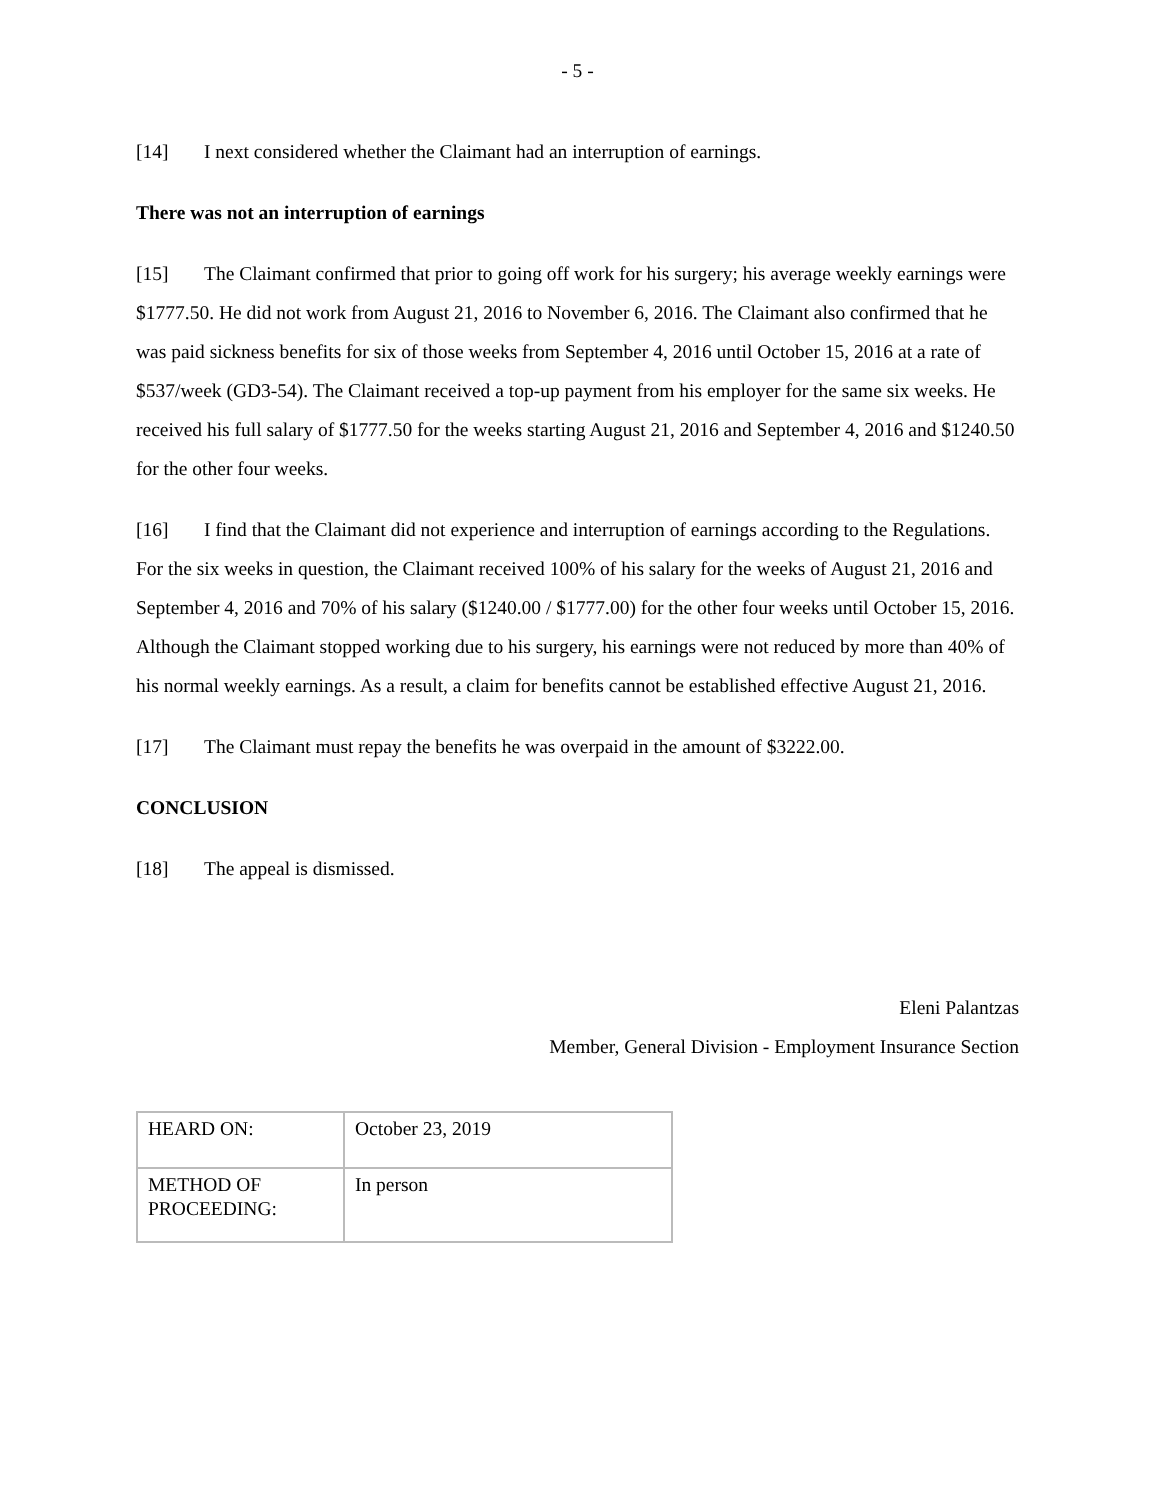- 5 -
[14] I next considered whether the Claimant had an interruption of earnings.
There was not an interruption of earnings
[15] The Claimant confirmed that prior to going off work for his surgery; his average weekly earnings were $1777.50. He did not work from August 21, 2016 to November 6, 2016. The Claimant also confirmed that he was paid sickness benefits for six of those weeks from September 4, 2016 until October 15, 2016 at a rate of $537/week (GD3-54). The Claimant received a top-up payment from his employer for the same six weeks. He received his full salary of $1777.50 for the weeks starting August 21, 2016 and September 4, 2016 and $1240.50 for the other four weeks.
[16] I find that the Claimant did not experience and interruption of earnings according to the Regulations. For the six weeks in question, the Claimant received 100% of his salary for the weeks of August 21, 2016 and September 4, 2016 and 70% of his salary ($1240.00 / $1777.00) for the other four weeks until October 15, 2016. Although the Claimant stopped working due to his surgery, his earnings were not reduced by more than 40% of his normal weekly earnings. As a result, a claim for benefits cannot be established effective August 21, 2016.
[17] The Claimant must repay the benefits he was overpaid in the amount of $3222.00.
CONCLUSION
[18] The appeal is dismissed.
Eleni Palantzas
Member, General Division - Employment Insurance Section
| HEARD ON: | October 23, 2019 |
| METHOD OF PROCEEDING: | In person |